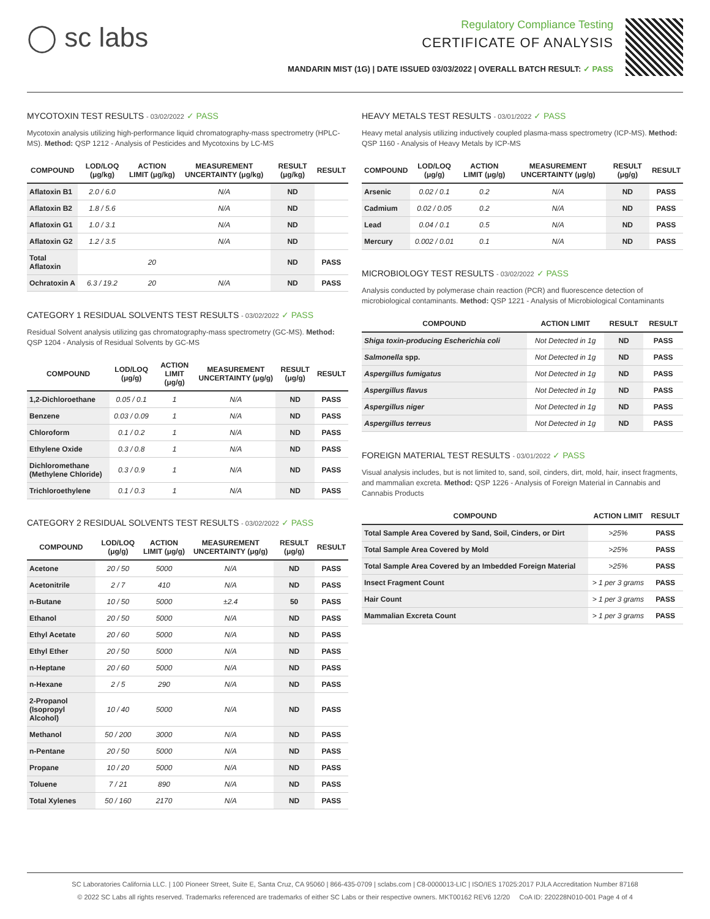◯ sc labs
Regulatory Compliance Testing
CERTIFICATE OF ANALYSIS
MANDARIN MIST (1G) | DATE ISSUED 03/03/2022 | OVERALL BATCH RESULT: ✓ PASS
MYCOTOXIN TEST RESULTS - 03/02/2022 ✓ PASS
Mycotoxin analysis utilizing high-performance liquid chromatography-mass spectrometry (HPLC-MS). Method: QSP 1212 - Analysis of Pesticides and Mycotoxins by LC-MS
| COMPOUND | LOD/LOQ (μg/kg) | ACTION LIMIT (μg/kg) | MEASUREMENT UNCERTAINTY (μg/kg) | RESULT (μg/kg) | RESULT |
| --- | --- | --- | --- | --- | --- |
| Aflatoxin B1 | 2.0 / 6.0 | | N/A | ND | |
| Aflatoxin B2 | 1.8 / 5.6 | | N/A | ND | |
| Aflatoxin G1 | 1.0 / 3.1 | | N/A | ND | |
| Aflatoxin G2 | 1.2 / 3.5 | | N/A | ND | |
| Total Aflatoxin | | 20 | | ND | PASS |
| Ochratoxin A | 6.3 / 19.2 | 20 | N/A | ND | PASS |
CATEGORY 1 RESIDUAL SOLVENTS TEST RESULTS - 03/02/2022 ✓ PASS
Residual Solvent analysis utilizing gas chromatography-mass spectrometry (GC-MS). Method: QSP 1204 - Analysis of Residual Solvents by GC-MS
| COMPOUND | LOD/LOQ (μg/g) | ACTION LIMIT (μg/g) | MEASUREMENT UNCERTAINTY (μg/g) | RESULT (μg/g) | RESULT |
| --- | --- | --- | --- | --- | --- |
| 1,2-Dichloroethane | 0.05 / 0.1 | 1 | N/A | ND | PASS |
| Benzene | 0.03 / 0.09 | 1 | N/A | ND | PASS |
| Chloroform | 0.1 / 0.2 | 1 | N/A | ND | PASS |
| Ethylene Oxide | 0.3 / 0.8 | 1 | N/A | ND | PASS |
| Dichloromethane (Methylene Chloride) | 0.3 / 0.9 | 1 | N/A | ND | PASS |
| Trichloroethylene | 0.1 / 0.3 | 1 | N/A | ND | PASS |
CATEGORY 2 RESIDUAL SOLVENTS TEST RESULTS - 03/02/2022 ✓ PASS
| COMPOUND | LOD/LOQ (μg/g) | ACTION LIMIT (μg/g) | MEASUREMENT UNCERTAINTY (μg/g) | RESULT (μg/g) | RESULT |
| --- | --- | --- | --- | --- | --- |
| Acetone | 20 / 50 | 5000 | N/A | ND | PASS |
| Acetonitrile | 2 / 7 | 410 | N/A | ND | PASS |
| n-Butane | 10 / 50 | 5000 | ±2.4 | 50 | PASS |
| Ethanol | 20 / 50 | 5000 | N/A | ND | PASS |
| Ethyl Acetate | 20 / 60 | 5000 | N/A | ND | PASS |
| Ethyl Ether | 20 / 50 | 5000 | N/A | ND | PASS |
| n-Heptane | 20 / 60 | 5000 | N/A | ND | PASS |
| n-Hexane | 2 / 5 | 290 | N/A | ND | PASS |
| 2-Propanol (Isopropyl Alcohol) | 10 / 40 | 5000 | N/A | ND | PASS |
| Methanol | 50 / 200 | 3000 | N/A | ND | PASS |
| n-Pentane | 20 / 50 | 5000 | N/A | ND | PASS |
| Propane | 10 / 20 | 5000 | N/A | ND | PASS |
| Toluene | 7 / 21 | 890 | N/A | ND | PASS |
| Total Xylenes | 50 / 160 | 2170 | N/A | ND | PASS |
HEAVY METALS TEST RESULTS - 03/01/2022 ✓ PASS
Heavy metal analysis utilizing inductively coupled plasma-mass spectrometry (ICP-MS). Method: QSP 1160 - Analysis of Heavy Metals by ICP-MS
| COMPOUND | LOD/LOQ (μg/g) | ACTION LIMIT (μg/g) | MEASUREMENT UNCERTAINTY (μg/g) | RESULT (μg/g) | RESULT |
| --- | --- | --- | --- | --- | --- |
| Arsenic | 0.02 / 0.1 | 0.2 | N/A | ND | PASS |
| Cadmium | 0.02 / 0.05 | 0.2 | N/A | ND | PASS |
| Lead | 0.04 / 0.1 | 0.5 | N/A | ND | PASS |
| Mercury | 0.002 / 0.01 | 0.1 | N/A | ND | PASS |
MICROBIOLOGY TEST RESULTS - 03/02/2022 ✓ PASS
Analysis conducted by polymerase chain reaction (PCR) and fluorescence detection of microbiological contaminants. Method: QSP 1221 - Analysis of Microbiological Contaminants
| COMPOUND | ACTION LIMIT | RESULT | RESULT |
| --- | --- | --- | --- |
| Shiga toxin-producing Escherichia coli | Not Detected in 1g | ND | PASS |
| Salmonella spp. | Not Detected in 1g | ND | PASS |
| Aspergillus fumigatus | Not Detected in 1g | ND | PASS |
| Aspergillus flavus | Not Detected in 1g | ND | PASS |
| Aspergillus niger | Not Detected in 1g | ND | PASS |
| Aspergillus terreus | Not Detected in 1g | ND | PASS |
FOREIGN MATERIAL TEST RESULTS - 03/01/2022 ✓ PASS
Visual analysis includes, but is not limited to, sand, soil, cinders, dirt, mold, hair, insect fragments, and mammalian excreta. Method: QSP 1226 - Analysis of Foreign Material in Cannabis and Cannabis Products
| COMPOUND | ACTION LIMIT | RESULT |
| --- | --- | --- |
| Total Sample Area Covered by Sand, Soil, Cinders, or Dirt | >25% | PASS |
| Total Sample Area Covered by Mold | >25% | PASS |
| Total Sample Area Covered by an Imbedded Foreign Material | >25% | PASS |
| Insect Fragment Count | > 1 per 3 grams | PASS |
| Hair Count | > 1 per 3 grams | PASS |
| Mammalian Excreta Count | > 1 per 3 grams | PASS |
SC Laboratories California LLC. | 100 Pioneer Street, Suite E, Santa Cruz, CA 95060 | 866-435-0709 | sclabs.com | C8-0000013-LIC | ISO/IES 17025:2017 PJLA Accreditation Number 87168
© 2022 SC Labs all rights reserved. Trademarks referenced are trademarks of either SC Labs or their respective owners. MKT00162 REV6 12/20 CoA ID: 220228N010-001 Page 4 of 4